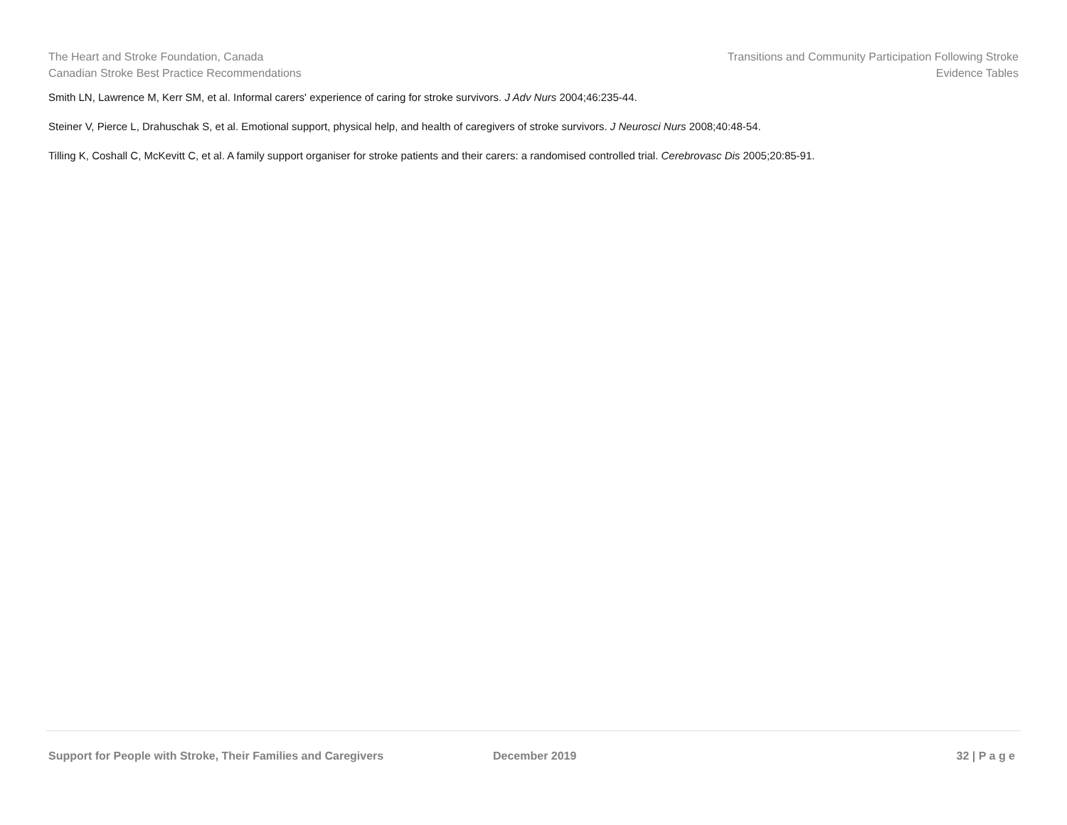The Heart and Stroke Foundation, Canada
Canadian Stroke Best Practice Recommendations
Transitions and Community Participation Following Stroke
Evidence Tables
Smith LN, Lawrence M, Kerr SM, et al. Informal carers' experience of caring for stroke survivors. J Adv Nurs 2004;46:235-44.
Steiner V, Pierce L, Drahuschak S, et al. Emotional support, physical help, and health of caregivers of stroke survivors. J Neurosci Nurs 2008;40:48-54.
Tilling K, Coshall C, McKevitt C, et al. A family support organiser for stroke patients and their carers: a randomised controlled trial. Cerebrovasc Dis 2005;20:85-91.
Support for People with Stroke, Their Families and Caregivers December 2019 32 | P a g e